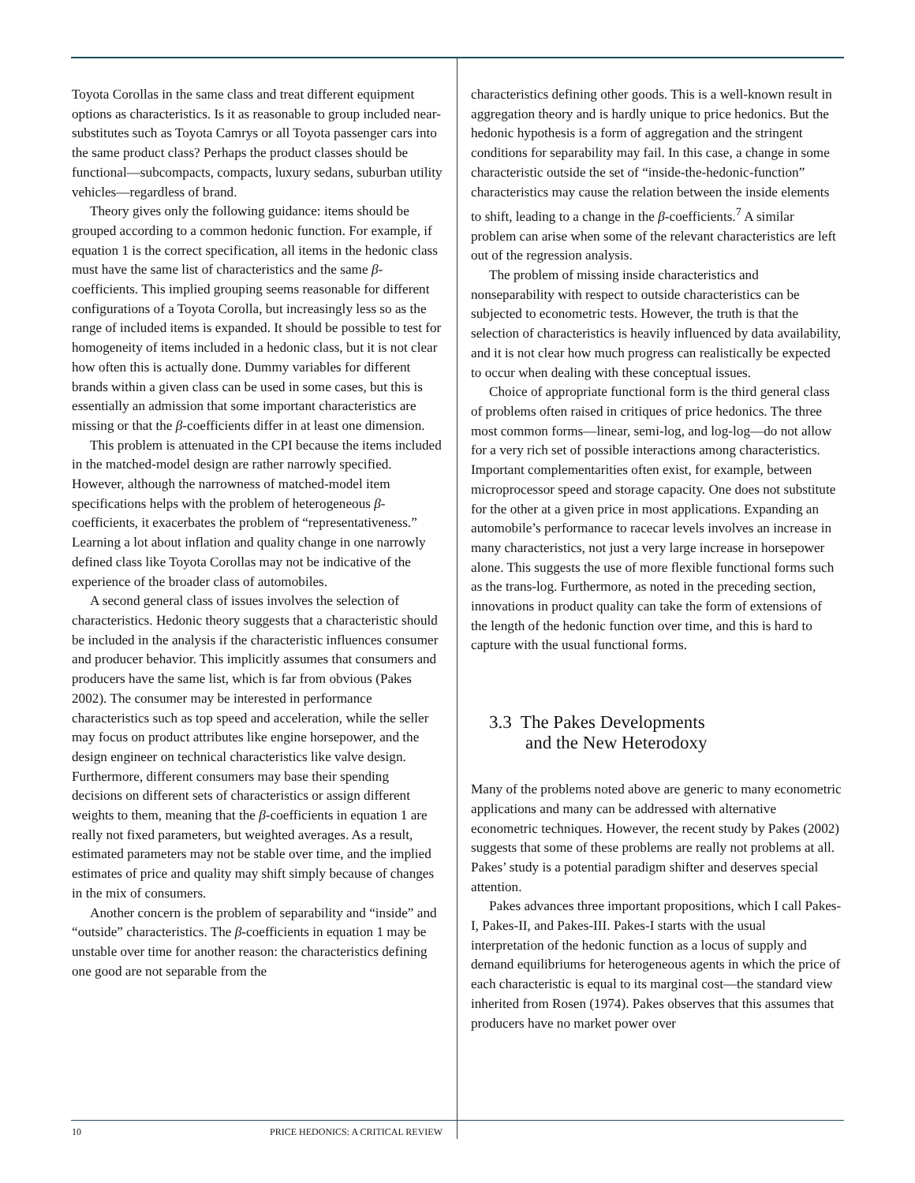Toyota Corollas in the same class and treat different equipment options as characteristics. Is it as reasonable to group included near-substitutes such as Toyota Camrys or all Toyota passenger cars into the same product class? Perhaps the product classes should be functional—subcompacts, compacts, luxury sedans, suburban utility vehicles—regardless of brand.
Theory gives only the following guidance: items should be grouped according to a common hedonic function. For example, if equation 1 is the correct specification, all items in the hedonic class must have the same list of characteristics and the same β-coefficients. This implied grouping seems reasonable for different configurations of a Toyota Corolla, but increasingly less so as the range of included items is expanded. It should be possible to test for homogeneity of items included in a hedonic class, but it is not clear how often this is actually done. Dummy variables for different brands within a given class can be used in some cases, but this is essentially an admission that some important characteristics are missing or that the β-coefficients differ in at least one dimension.
This problem is attenuated in the CPI because the items included in the matched-model design are rather narrowly specified. However, although the narrowness of matched-model item specifications helps with the problem of heterogeneous β-coefficients, it exacerbates the problem of “representativeness.” Learning a lot about inflation and quality change in one narrowly defined class like Toyota Corollas may not be indicative of the experience of the broader class of automobiles.
A second general class of issues involves the selection of characteristics. Hedonic theory suggests that a characteristic should be included in the analysis if the characteristic influences consumer and producer behavior. This implicitly assumes that consumers and producers have the same list, which is far from obvious (Pakes 2002). The consumer may be interested in performance characteristics such as top speed and acceleration, while the seller may focus on product attributes like engine horsepower, and the design engineer on technical characteristics like valve design. Furthermore, different consumers may base their spending decisions on different sets of characteristics or assign different weights to them, meaning that the β-coefficients in equation 1 are really not fixed parameters, but weighted averages. As a result, estimated parameters may not be stable over time, and the implied estimates of price and quality may shift simply because of changes in the mix of consumers.
Another concern is the problem of separability and “inside” and “outside” characteristics. The β-coefficients in equation 1 may be unstable over time for another reason: the characteristics defining one good are not separable from the
characteristics defining other goods. This is a well-known result in aggregation theory and is hardly unique to price hedonics. But the hedonic hypothesis is a form of aggregation and the stringent conditions for separability may fail. In this case, a change in some characteristic outside the set of “inside-the-hedonic-function” characteristics may cause the relation between the inside elements to shift, leading to a change in the β-coefficients.<sup>7</sup> A similar problem can arise when some of the relevant characteristics are left out of the regression analysis.
The problem of missing inside characteristics and nonseparability with respect to outside characteristics can be subjected to econometric tests. However, the truth is that the selection of characteristics is heavily influenced by data availability, and it is not clear how much progress can realistically be expected to occur when dealing with these conceptual issues.
Choice of appropriate functional form is the third general class of problems often raised in critiques of price hedonics. The three most common forms—linear, semi-log, and log-log—do not allow for a very rich set of possible interactions among characteristics. Important complementarities often exist, for example, between microprocessor speed and storage capacity. One does not substitute for the other at a given price in most applications. Expanding an automobile’s performance to racecar levels involves an increase in many characteristics, not just a very large increase in horsepower alone. This suggests the use of more flexible functional forms such as the trans-log. Furthermore, as noted in the preceding section, innovations in product quality can take the form of extensions of the length of the hedonic function over time, and this is hard to capture with the usual functional forms.
3.3 The Pakes Developments
and the New Heterodoxy
Many of the problems noted above are generic to many econometric applications and many can be addressed with alternative econometric techniques. However, the recent study by Pakes (2002) suggests that some of these problems are really not problems at all. Pakes’ study is a potential paradigm shifter and deserves special attention.
Pakes advances three important propositions, which I call Pakes-I, Pakes-II, and Pakes-III. Pakes-I starts with the usual interpretation of the hedonic function as a locus of supply and demand equilibriums for heterogeneous agents in which the price of each characteristic is equal to its marginal cost—the standard view inherited from Rosen (1974). Pakes observes that this assumes that producers have no market power over
10 PRICE HEDONICS: A CRITICAL REVIEW